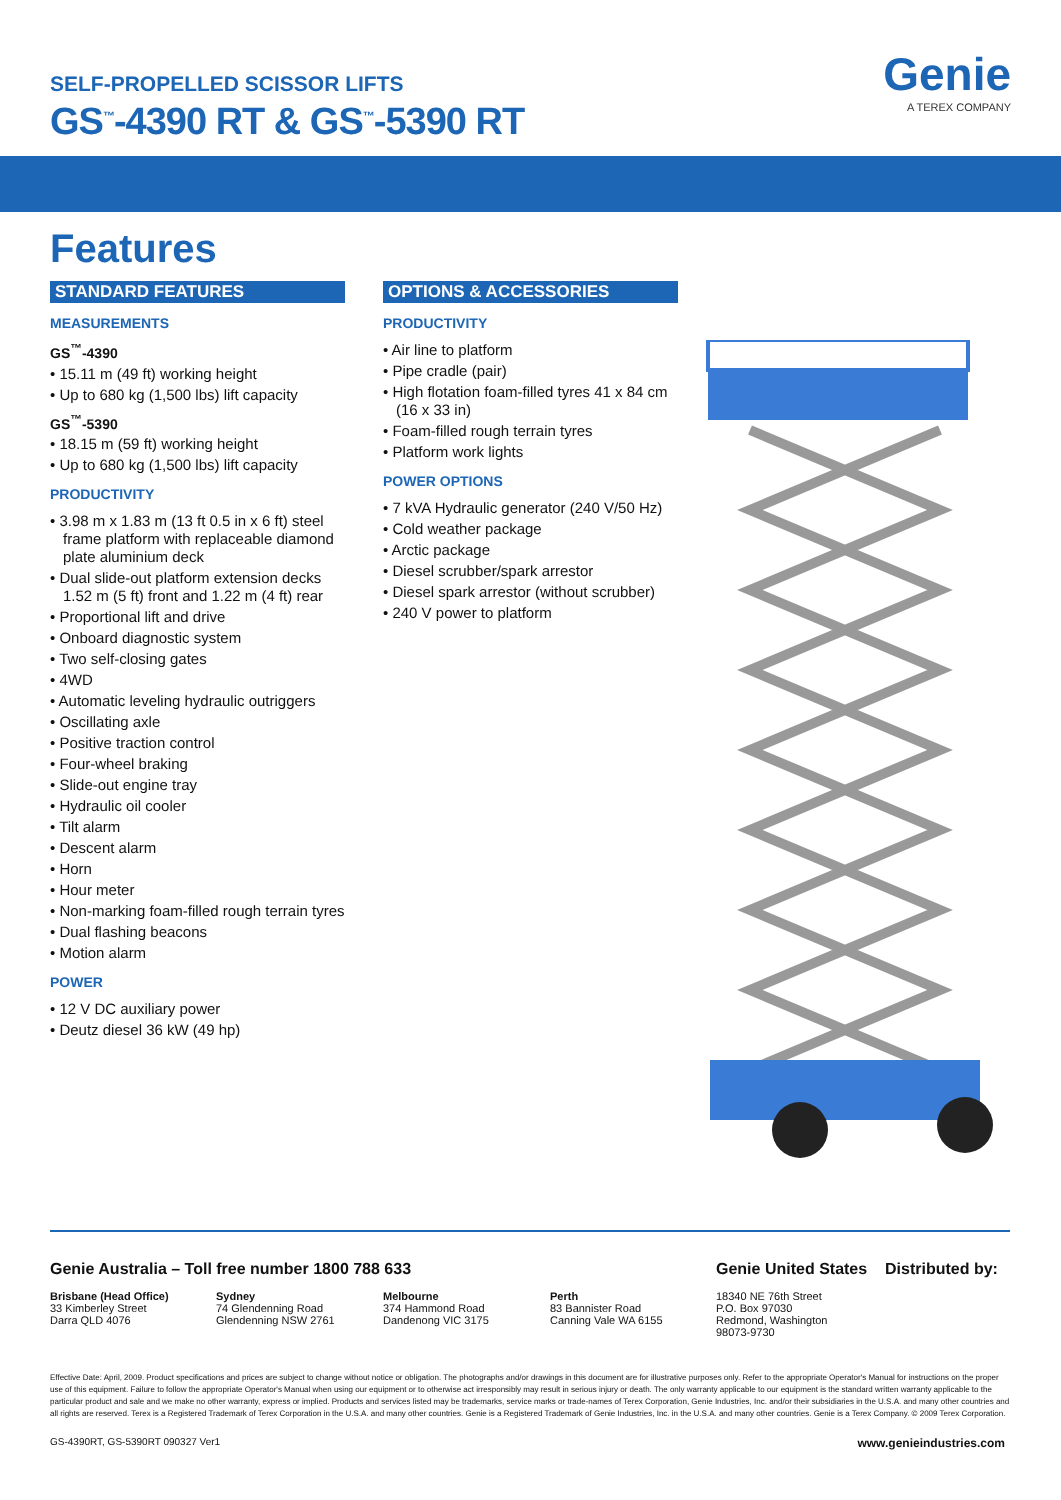SELF-PROPELLED SCISSOR LIFTS
GS<sup>™</sup>-4390 RT & GS<sup>™</sup>-5390 RT
Genie
A TEREX COMPANY
Features
STANDARD FEATURES
MEASUREMENTS
GS<sup>™</sup>-4390
• 15.11 m (49 ft) working height
• Up to 680 kg (1,500 lbs) lift capacity
GS<sup>™</sup>-5390
• 18.15 m (59 ft) working height
• Up to 680 kg (1,500 lbs) lift capacity
PRODUCTIVITY
• 3.98 m x 1.83 m (13 ft 0.5 in x 6 ft) steel frame platform with replaceable diamond plate aluminium deck
• Dual slide-out platform extension decks 1.52 m (5 ft) front and 1.22 m (4 ft) rear
• Proportional lift and drive
• Onboard diagnostic system
• Two self-closing gates
• 4WD
• Automatic leveling hydraulic outriggers
• Oscillating axle
• Positive traction control
• Four-wheel braking
• Slide-out engine tray
• Hydraulic oil cooler
• Tilt alarm
• Descent alarm
• Horn
• Hour meter
• Non-marking foam-filled rough terrain tyres
• Dual flashing beacons
• Motion alarm
POWER
• 12 V DC auxiliary power
• Deutz diesel 36 kW (49 hp)
OPTIONS & ACCESSORIES
PRODUCTIVITY
• Air line to platform
• Pipe cradle (pair)
• High flotation foam-filled tyres 41 x 84 cm (16 x 33 in)
• Foam-filled rough terrain tyres
• Platform work lights
POWER OPTIONS
• 7 kVA Hydraulic generator (240 V/50 Hz)
• Cold weather package
• Arctic package
• Diesel scrubber/spark arrestor
• Diesel spark arrestor (without scrubber)
• 240 V power to platform
Genie Australia – Toll free number 1800 788 633
Brisbane (Head Office)
33 Kimberley Street
Darra QLD 4076
Sydney
74 Glendenning Road
Glendenning NSW 2761
Melbourne
374 Hammond Road
Dandenong VIC 3175
Perth
83 Bannister Road
Canning Vale WA 6155
Genie United States
18340 NE 76th Street
P.O. Box 97030
Redmond, Washington
98073-9730
Distributed by:
Effective Date: April, 2009. Product specifications and prices are subject to change without notice or obligation. The photographs and/or drawings in this document are for illustrative purposes only. Refer to the appropriate Operator's Manual for instructions on the proper use of this equipment. Failure to follow the appropriate Operator's Manual when using our equipment or to otherwise act irresponsibly may result in serious injury or death. The only warranty applicable to our equipment is the standard written warranty applicable to the particular product and sale and we make no other warranty, express or implied. Products and services listed may be trademarks, service marks or trade-names of Terex Corporation, Genie Industries, Inc. and/or their subsidiaries in the U.S.A. and many other countries and all rights are reserved. Terex is a Registered Trademark of Terex Corporation in the U.S.A. and many other countries. Genie is a Registered Trademark of Genie Industries, Inc. in the U.S.A. and many other countries. Genie is a Terex Company. © 2009 Terex Corporation.
GS-4390RT, GS-5390RT 090327 Ver1 www.genieindustries.com